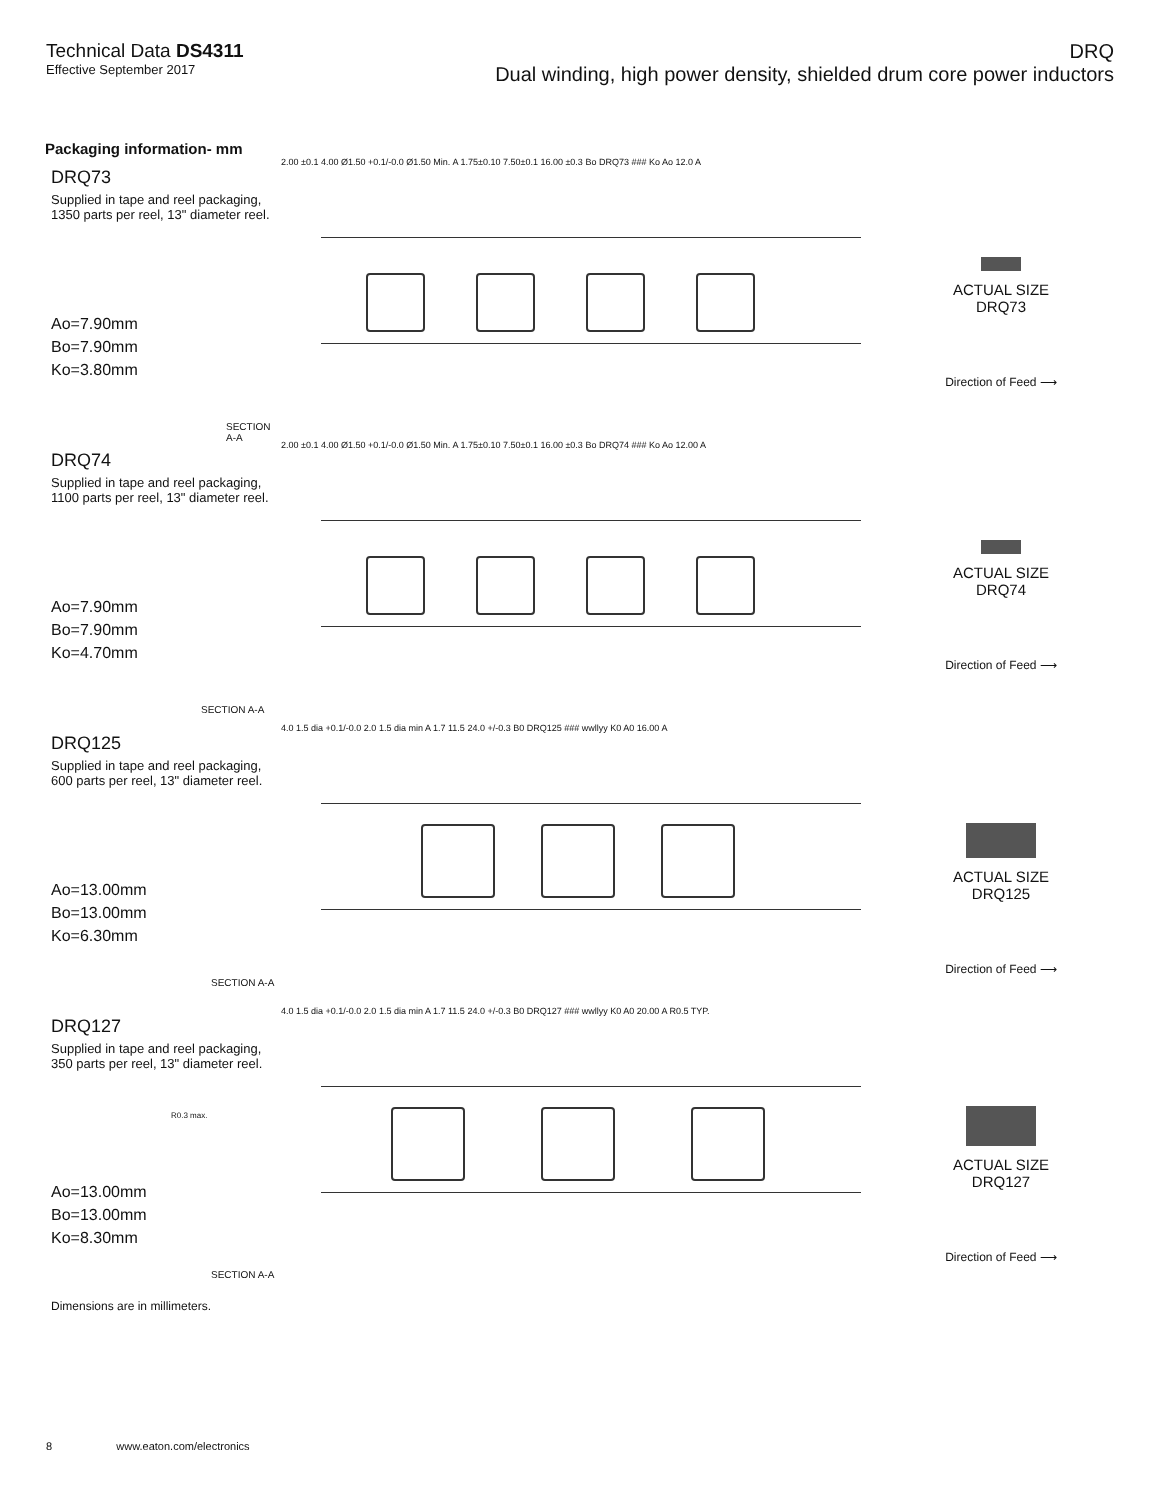Technical Data DS4311
Effective September 2017
DRQ
Dual winding, high power density, shielded drum core power inductors
Packaging information- mm
DRQ73
Supplied in tape and reel packaging,
1350 parts per reel, 13" diameter reel.
Ao=7.90mm
Bo=7.90mm
Ko=3.80mm
SECTION A-A
2.00 ±0.1 4.00 Ø1.50 +0.1/-0.0 Ø1.50 Min. A 1.75±0.10 7.50±0.1 16.00 ±0.3 Bo DRQ73 ### Ko Ao 12.0 A
ACTUAL SIZE
DRQ73
Direction of Feed ⟶
DRQ74
Supplied in tape and reel packaging,
1100 parts per reel, 13" diameter reel.
Ao=7.90mm
Bo=7.90mm
Ko=4.70mm
SECTION A-A
2.00 ±0.1 4.00 Ø1.50 +0.1/-0.0 Ø1.50 Min. A 1.75±0.10 7.50±0.1 16.00 ±0.3 Bo DRQ74 ### Ko Ao 12.00 A
ACTUAL SIZE
DRQ74
Direction of Feed ⟶
DRQ125
Supplied in tape and reel packaging,
600 parts per reel, 13" diameter reel.
Ao=13.00mm
Bo=13.00mm
Ko=6.30mm
SECTION A-A
4.0 1.5 dia +0.1/-0.0 2.0 1.5 dia min A 1.7 11.5 24.0 +/-0.3 B0 DRQ125 ### wwllyy K0 A0 16.00 A
ACTUAL SIZE
DRQ125
Direction of Feed ⟶
DRQ127
Supplied in tape and reel packaging,
350 parts per reel, 13" diameter reel.
R0.3 max.
Ao=13.00mm
Bo=13.00mm
Ko=8.30mm
SECTION A-A
4.0 1.5 dia +0.1/-0.0 2.0 1.5 dia min A 1.7 11.5 24.0 +/-0.3 B0 DRQ127 ### wwllyy K0 A0 20.00 A R0.5 TYP.
ACTUAL SIZE
DRQ127
Direction of Feed ⟶
Dimensions are in millimeters.
8 www.eaton.com/electronics